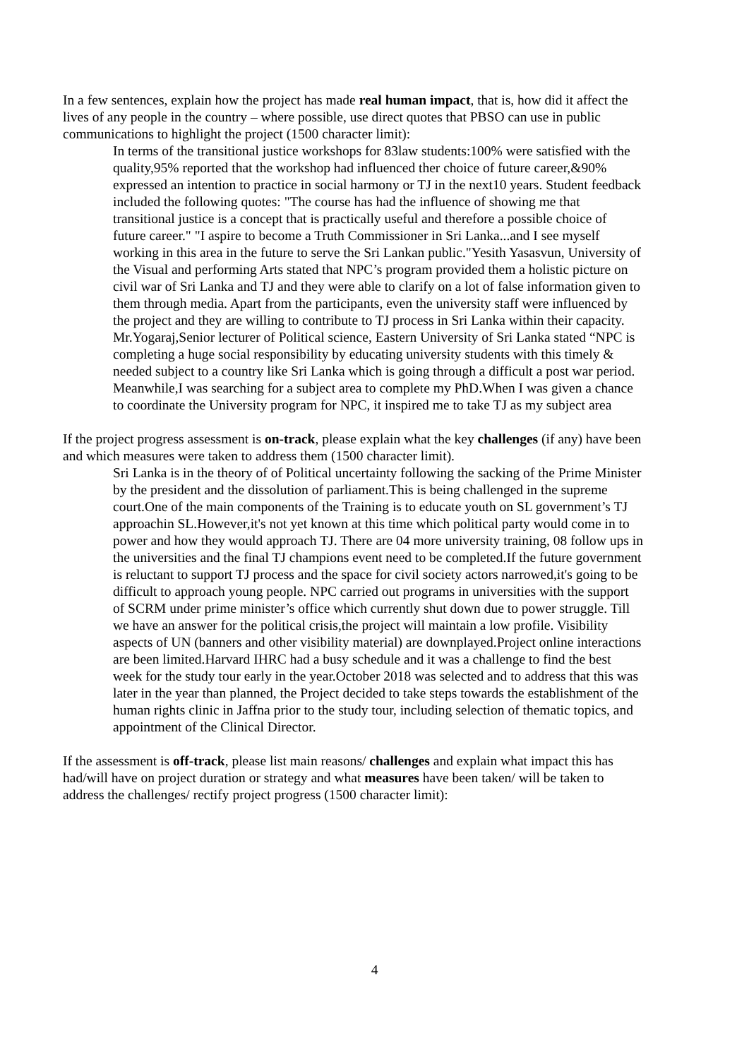In a few sentences, explain how the project has made real human impact, that is, how did it affect the lives of any people in the country – where possible, use direct quotes that PBSO can use in public communications to highlight the project (1500 character limit):
In terms of the transitional justice workshops for 83law students:100% were satisfied with the quality,95% reported that the workshop had influenced ther choice of future career,&90% expressed an intention to practice in social harmony or TJ in the next10 years. Student feedback included the following quotes: "The course has had the influence of showing me that transitional justice is a concept that is practically useful and therefore a possible choice of future career." "I aspire to become a Truth Commissioner in Sri Lanka...and I see myself working in this area in the future to serve the Sri Lankan public."Yesith Yasasvun, University of the Visual and performing Arts stated that NPC’s program provided them a holistic picture on civil war of Sri Lanka and TJ and they were able to clarify on a lot of false information given to them through media. Apart from the participants, even the university staff were influenced by the project and they are willing to contribute to TJ process in Sri Lanka within their capacity. Mr.Yogaraj,Senior lecturer of Political science, Eastern University of Sri Lanka stated “NPC is completing a huge social responsibility by educating university students with this timely & needed subject to a country like Sri Lanka which is going through a difficult a post war period. Meanwhile,I was searching for a subject area to complete my PhD.When I was given a chance to coordinate the University program for NPC, it inspired me to take TJ as my subject area
If the project progress assessment is on-track, please explain what the key challenges (if any) have been and which measures were taken to address them (1500 character limit).
Sri Lanka is in the theory of of Political uncertainty following the sacking of the Prime Minister by the president and the dissolution of parliament.This is being challenged in the supreme court.One of the main components of the Training is to educate youth on SL government’s TJ approachin SL.However,it's not yet known at this time which political party would come in to power and how they would approach TJ. There are 04 more university training, 08 follow ups in the universities and the final TJ champions event need to be completed.If the future government is reluctant to support TJ process and the space for civil society actors narrowed,it's going to be difficult to approach young people. NPC carried out programs in universities with the support of SCRM under prime minister’s office which currently shut down due to power struggle. Till we have an answer for the political crisis,the project will maintain a low profile. Visibility aspects of UN (banners and other visibility material) are downplayed.Project online interactions are been limited.Harvard IHRC had a busy schedule and it was a challenge to find the best week for the study tour early in the year.October 2018 was selected and to address that this was later in the year than planned, the Project decided to take steps towards the establishment of the human rights clinic in Jaffna prior to the study tour, including selection of thematic topics, and appointment of the Clinical Director.
If the assessment is off-track, please list main reasons/ challenges and explain what impact this has had/will have on project duration or strategy and what measures have been taken/ will be taken to address the challenges/ rectify project progress (1500 character limit):
4